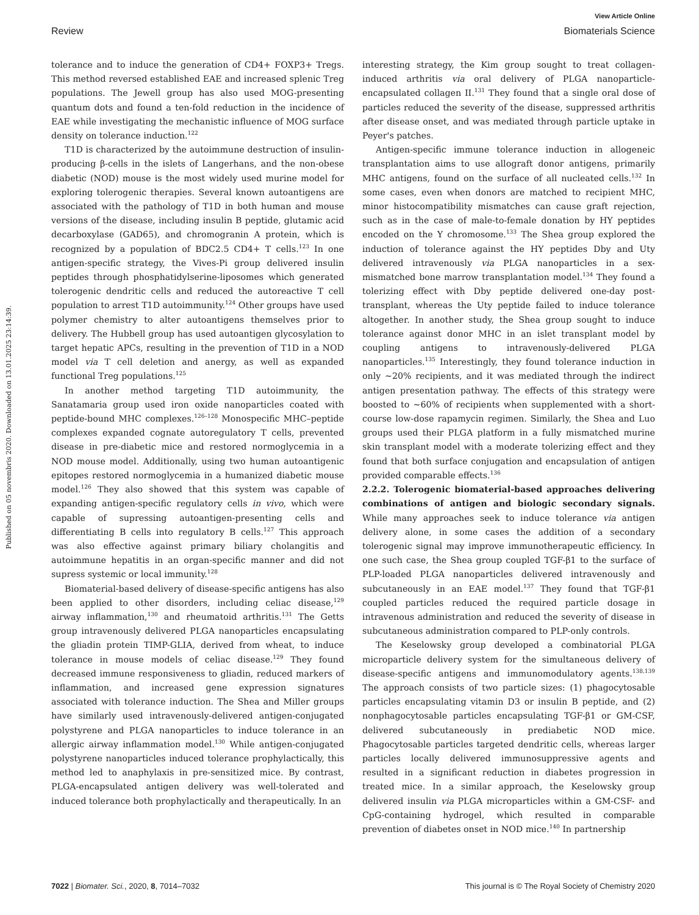View Article Online
Review Biomaterials Science
Published on 05 novembris 2020. Downloaded on 13.01.2025 23:14:39.
tolerance and to induce the generation of CD4+ FOXP3+ Tregs. This method reversed established EAE and increased splenic Treg populations. The Jewell group has also used MOG-presenting quantum dots and found a ten-fold reduction in the incidence of EAE while investigating the mechanistic influence of MOG surface density on tolerance induction.<sup>122</sup>
T1D is characterized by the autoimmune destruction of insulin-producing β-cells in the islets of Langerhans, and the non-obese diabetic (NOD) mouse is the most widely used murine model for exploring tolerogenic therapies. Several known autoantigens are associated with the pathology of T1D in both human and mouse versions of the disease, including insulin B peptide, glutamic acid decarboxylase (GAD65), and chromogranin A protein, which is recognized by a population of BDC2.5 CD4+ T cells.<sup>123</sup> In one antigen-specific strategy, the Vives-Pi group delivered insulin peptides through phosphatidylserine-liposomes which generated tolerogenic dendritic cells and reduced the autoreactive T cell population to arrest T1D autoimmunity.<sup>124</sup> Other groups have used polymer chemistry to alter autoantigens themselves prior to delivery. The Hubbell group has used autoantigen glycosylation to target hepatic APCs, resulting in the prevention of T1D in a NOD model via T cell deletion and anergy, as well as expanded functional Treg populations.<sup>125</sup>
In another method targeting T1D autoimmunity, the Sanatamaria group used iron oxide nanoparticles coated with peptide-bound MHC complexes.<sup>126–128</sup> Monospecific MHC–peptide complexes expanded cognate autoregulatory T cells, prevented disease in pre-diabetic mice and restored normoglycemia in a NOD mouse model. Additionally, using two human autoantigenic epitopes restored normoglycemia in a humanized diabetic mouse model.<sup>126</sup> They also showed that this system was capable of expanding antigen-specific regulatory cells in vivo, which were capable of supressing autoantigen-presenting cells and differentiating B cells into regulatory B cells.<sup>127</sup> This approach was also effective against primary biliary cholangitis and autoimmune hepatitis in an organ-specific manner and did not supress systemic or local immunity.<sup>128</sup>
Biomaterial-based delivery of disease-specific antigens has also been applied to other disorders, including celiac disease,<sup>129</sup> airway inflammation,<sup>130</sup> and rheumatoid arthritis.<sup>131</sup> The Getts group intravenously delivered PLGA nanoparticles encapsulating the gliadin protein TIMP-GLIA, derived from wheat, to induce tolerance in mouse models of celiac disease.<sup>129</sup> They found decreased immune responsiveness to gliadin, reduced markers of inflammation, and increased gene expression signatures associated with tolerance induction. The Shea and Miller groups have similarly used intravenously-delivered antigen-conjugated polystyrene and PLGA nanoparticles to induce tolerance in an allergic airway inflammation model.<sup>130</sup> While antigen-conjugated polystyrene nanoparticles induced tolerance prophylactically, this method led to anaphylaxis in pre-sensitized mice. By contrast, PLGA-encapsulated antigen delivery was well-tolerated and induced tolerance both prophylactically and therapeutically. In an
interesting strategy, the Kim group sought to treat collagen-induced arthritis via oral delivery of PLGA nanoparticle-encapsulated collagen II.<sup>131</sup> They found that a single oral dose of particles reduced the severity of the disease, suppressed arthritis after disease onset, and was mediated through particle uptake in Peyer's patches.
Antigen-specific immune tolerance induction in allogeneic transplantation aims to use allograft donor antigens, primarily MHC antigens, found on the surface of all nucleated cells.<sup>132</sup> In some cases, even when donors are matched to recipient MHC, minor histocompatibility mismatches can cause graft rejection, such as in the case of male-to-female donation by HY peptides encoded on the Y chromosome.<sup>133</sup> The Shea group explored the induction of tolerance against the HY peptides Dby and Uty delivered intravenously via PLGA nanoparticles in a sex-mismatched bone marrow transplantation model.<sup>134</sup> They found a tolerizing effect with Dby peptide delivered one-day post-transplant, whereas the Uty peptide failed to induce tolerance altogether. In another study, the Shea group sought to induce tolerance against donor MHC in an islet transplant model by coupling antigens to intravenously-delivered PLGA nanoparticles.<sup>135</sup> Interestingly, they found tolerance induction in only ∼20% recipients, and it was mediated through the indirect antigen presentation pathway. The effects of this strategy were boosted to ∼60% of recipients when supplemented with a short-course low-dose rapamycin regimen. Similarly, the Shea and Luo groups used their PLGA platform in a fully mismatched murine skin transplant model with a moderate tolerizing effect and they found that both surface conjugation and encapsulation of antigen provided comparable effects.<sup>136</sup>
2.2.2. Tolerogenic biomaterial-based approaches delivering combinations of antigen and biologic secondary signals. While many approaches seek to induce tolerance via antigen delivery alone, in some cases the addition of a secondary tolerogenic signal may improve immunotherapeutic efficiency. In one such case, the Shea group coupled TGF-β1 to the surface of PLP-loaded PLGA nanoparticles delivered intravenously and subcutaneously in an EAE model.<sup>137</sup> They found that TGF-β1 coupled particles reduced the required particle dosage in intravenous administration and reduced the severity of disease in subcutaneous administration compared to PLP-only controls.
The Keselowsky group developed a combinatorial PLGA microparticle delivery system for the simultaneous delivery of disease-specific antigens and immunomodulatory agents.<sup>138,139</sup> The approach consists of two particle sizes: (1) phagocytosable particles encapsulating vitamin D3 or insulin B peptide, and (2) nonphagocytosable particles encapsulating TGF-β1 or GM-CSF, delivered subcutaneously in prediabetic NOD mice. Phagocytosable particles targeted dendritic cells, whereas larger particles locally delivered immunosuppressive agents and resulted in a significant reduction in diabetes progression in treated mice. In a similar approach, the Keselowsky group delivered insulin via PLGA microparticles within a GM-CSF- and CpG-containing hydrogel, which resulted in comparable prevention of diabetes onset in NOD mice.<sup>140</sup> In partnership
7022 | Biomater. Sci., 2020, 8, 7014–7032 This journal is © The Royal Society of Chemistry 2020